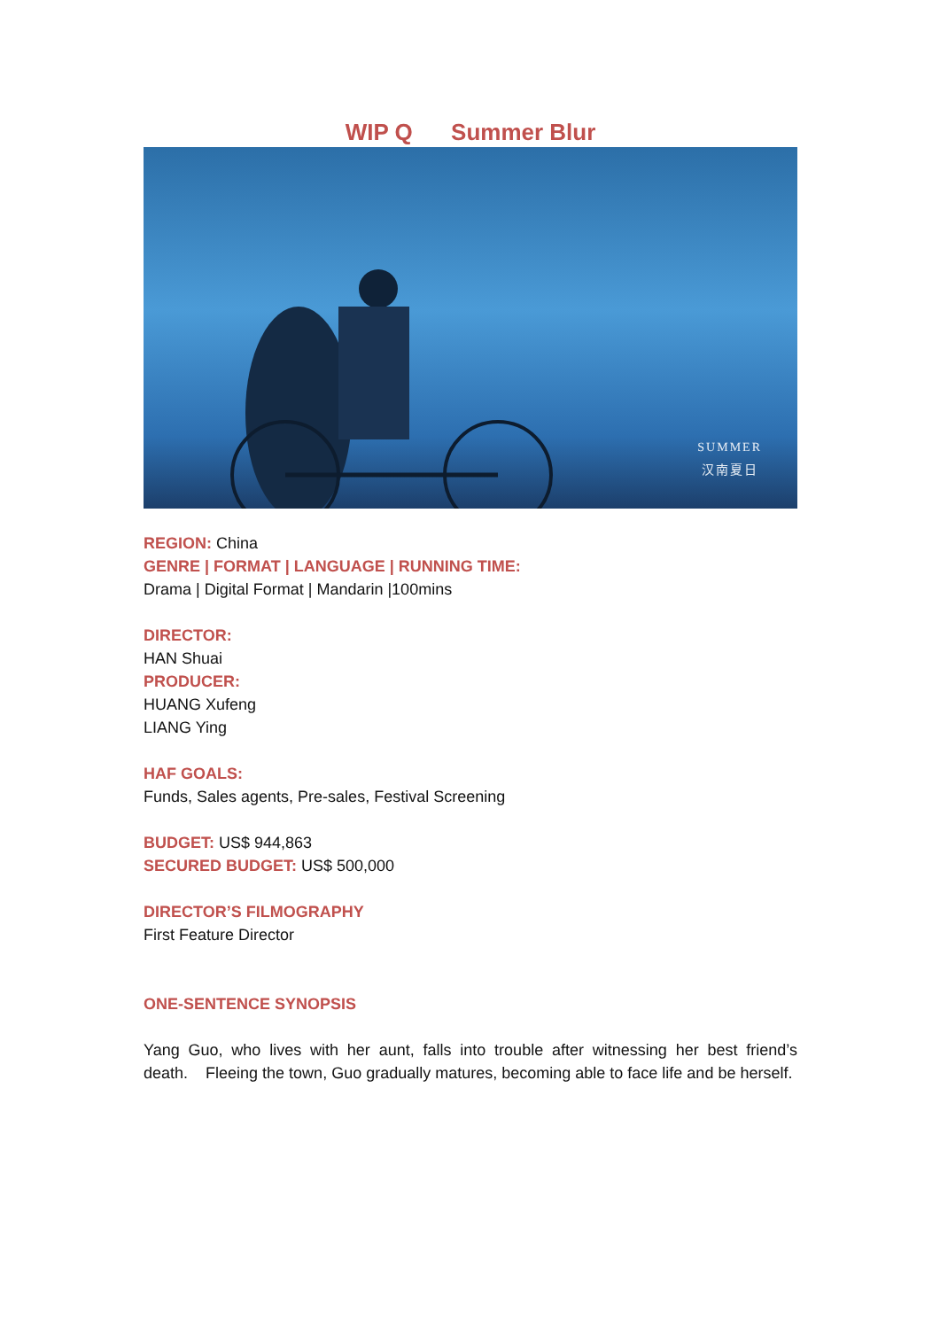WIP Q Summer Blur
SUMMER
汉南夏日
REGION: China
GENRE | FORMAT | LANGUAGE | RUNNING TIME:
Drama | Digital Format | Mandarin |100mins
DIRECTOR:
HAN Shuai
PRODUCER:
HUANG Xufeng
LIANG Ying
HAF GOALS:
Funds, Sales agents, Pre-sales, Festival Screening
BUDGET: US$ 944,863
SECURED BUDGET: US$ 500,000
DIRECTOR’S FILMOGRAPHY
First Feature Director
ONE-SENTENCE SYNOPSIS
Yang Guo, who lives with her aunt, falls into trouble after witnessing her best friend’s death. Fleeing the town, Guo gradually matures, becoming able to face life and be herself.